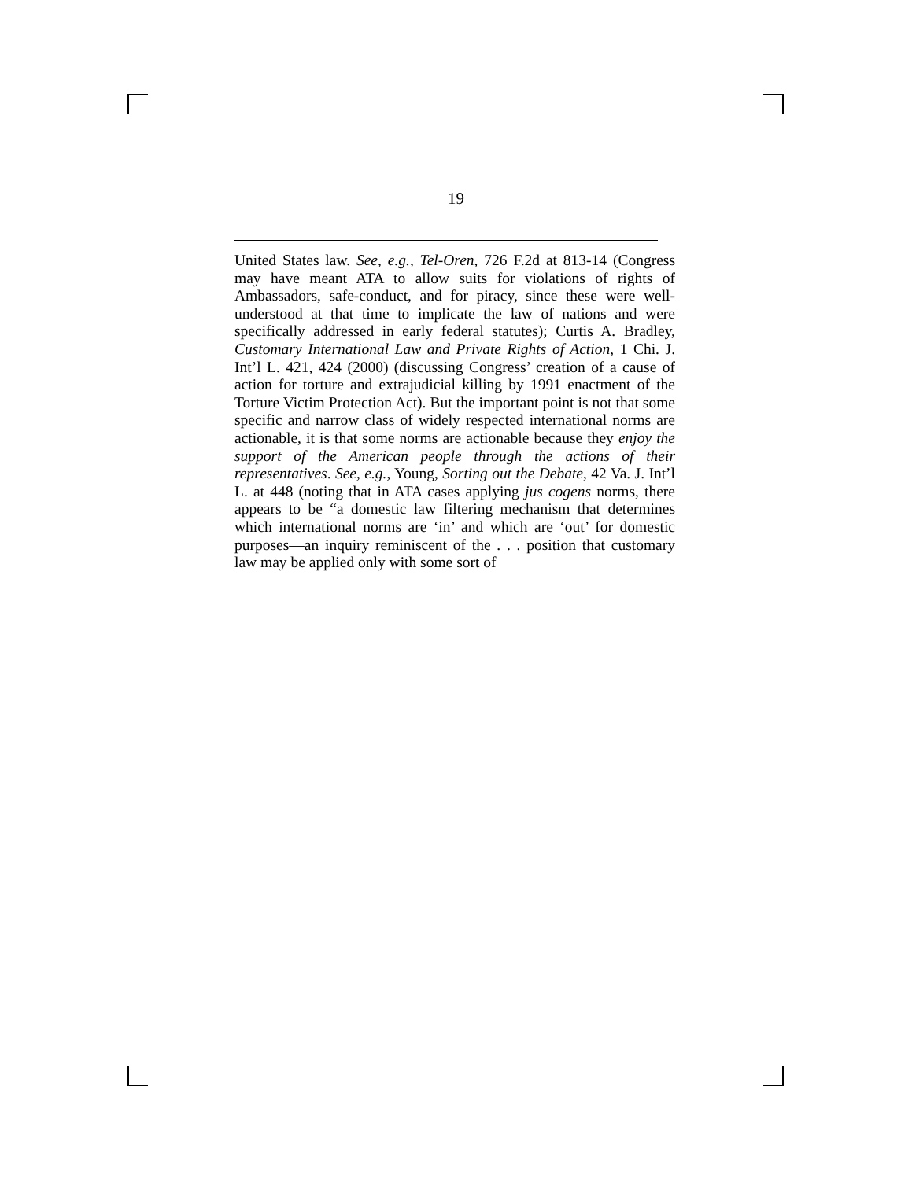19
United States law. See, e.g., Tel-Oren, 726 F.2d at 813-14 (Congress may have meant ATA to allow suits for violations of rights of Ambassadors, safe-conduct, and for piracy, since these were well-understood at that time to implicate the law of nations and were specifically addressed in early federal statutes); Curtis A. Bradley, Customary International Law and Private Rights of Action, 1 Chi. J. Int’l L. 421, 424 (2000) (discussing Congress’ creation of a cause of action for torture and extrajudicial killing by 1991 enactment of the Torture Victim Protection Act). But the important point is not that some specific and narrow class of widely respected international norms are actionable, it is that some norms are actionable because they enjoy the support of the American people through the actions of their representatives. See, e.g., Young, Sorting out the Debate, 42 Va. J. Int’l L. at 448 (noting that in ATA cases applying jus cogens norms, there appears to be “a domestic law filtering mechanism that determines which international norms are ‘in’ and which are ‘out’ for domestic purposes—an inquiry reminiscent of the . . . position that customary law may be applied only with some sort of